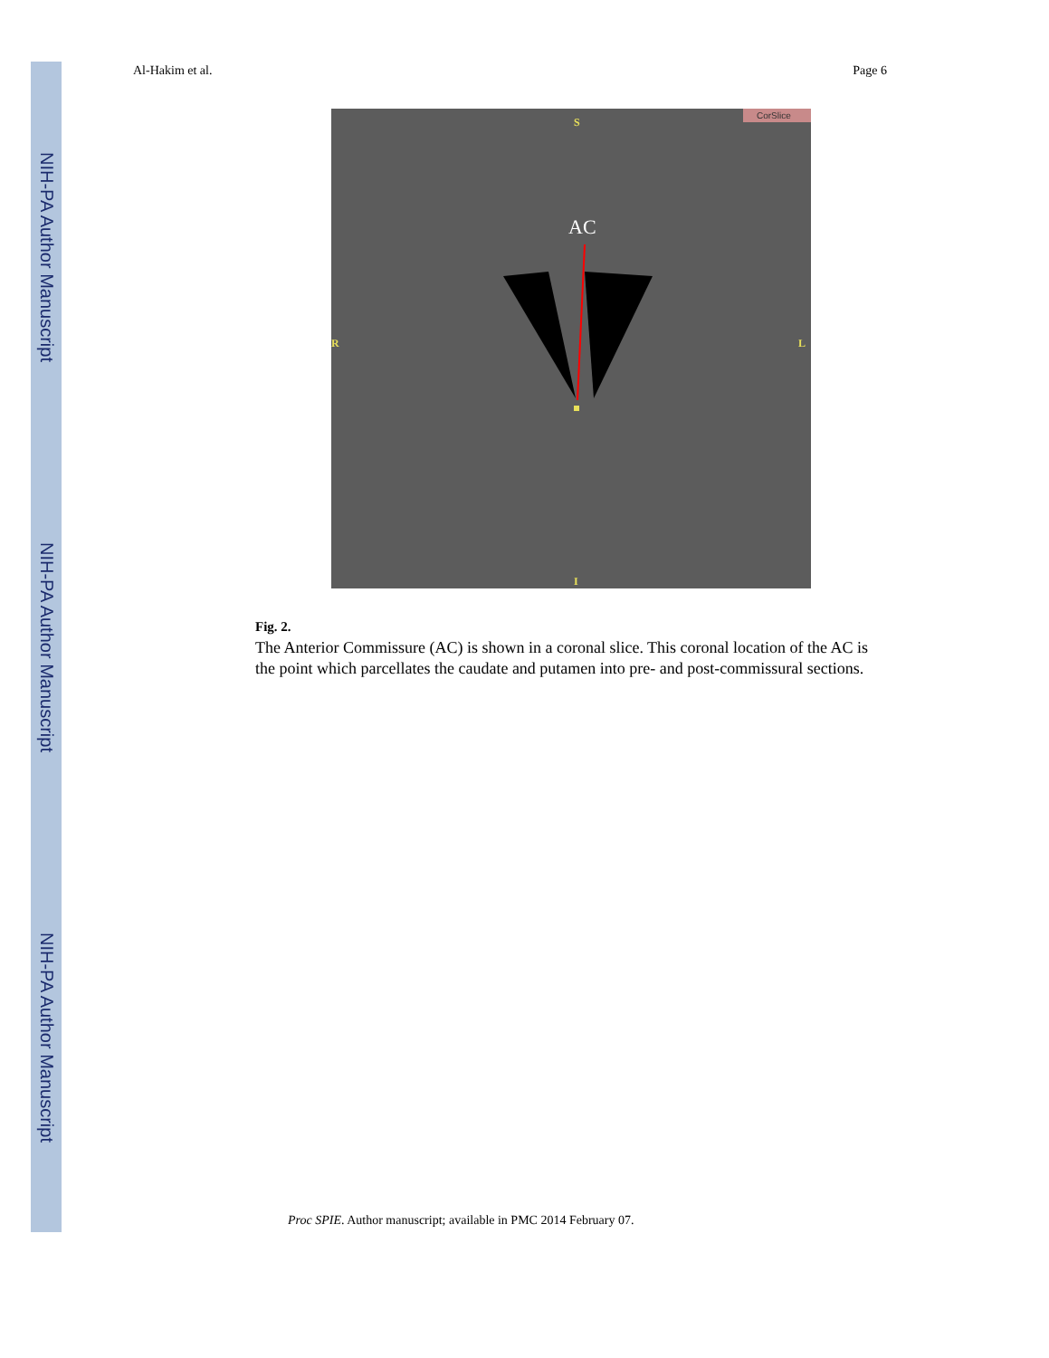NIH-PA Author Manuscript
NIH-PA Author Manuscript
NIH-PA Author Manuscript
Al-Hakim et al. Page 6
S
R L
I
AC
CorSlice
Fig. 2.
The Anterior Commissure (AC) is shown in a coronal slice. This coronal location of the AC is the point which parcellates the caudate and putamen into pre- and post-commissural sections.
Proc SPIE. Author manuscript; available in PMC 2014 February 07.